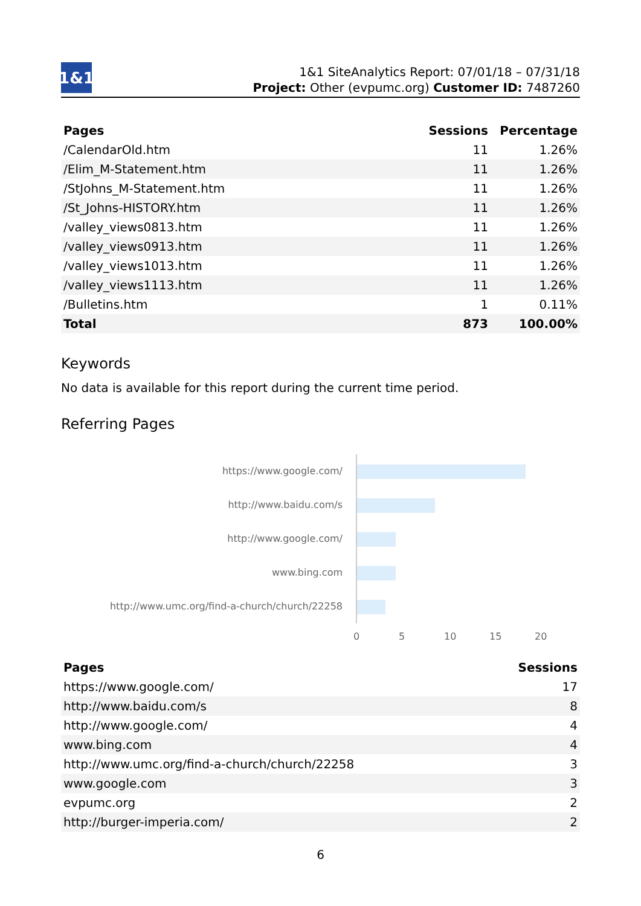1&1
1&1 SiteAnalytics Report: 07/01/18 – 07/31/18
Project: Other (evpumc.org) Customer ID: 7487260
| Pages | Sessions | Percentage |
| --- | --- | --- |
| /CalendarOld.htm | 11 | 1.26% |
| /Elim_M-Statement.htm | 11 | 1.26% |
| /StJohns_M-Statement.htm | 11 | 1.26% |
| /St_Johns-HISTORY.htm | 11 | 1.26% |
| /valley_views0813.htm | 11 | 1.26% |
| /valley_views0913.htm | 11 | 1.26% |
| /valley_views1013.htm | 11 | 1.26% |
| /valley_views1113.htm | 11 | 1.26% |
| /Bulletins.htm | 1 | 0.11% |
| Total | 873 | 100.00% |
Keywords
No data is available for this report during the current time period.
Referring Pages
https://www.google.com/
http://www.baidu.com/s
http://www.google.com/
www.bing.com
http://www.umc.org/find-a-church/church/22258
0 5 10 15 20
| Pages | Sessions |
| --- | --- |
| https://www.google.com/ | 17 |
| http://www.baidu.com/s | 8 |
| http://www.google.com/ | 4 |
| www.bing.com | 4 |
| http://www.umc.org/find-a-church/church/22258 | 3 |
| www.google.com | 3 |
| evpumc.org | 2 |
| http://burger-imperia.com/ | 2 |
6